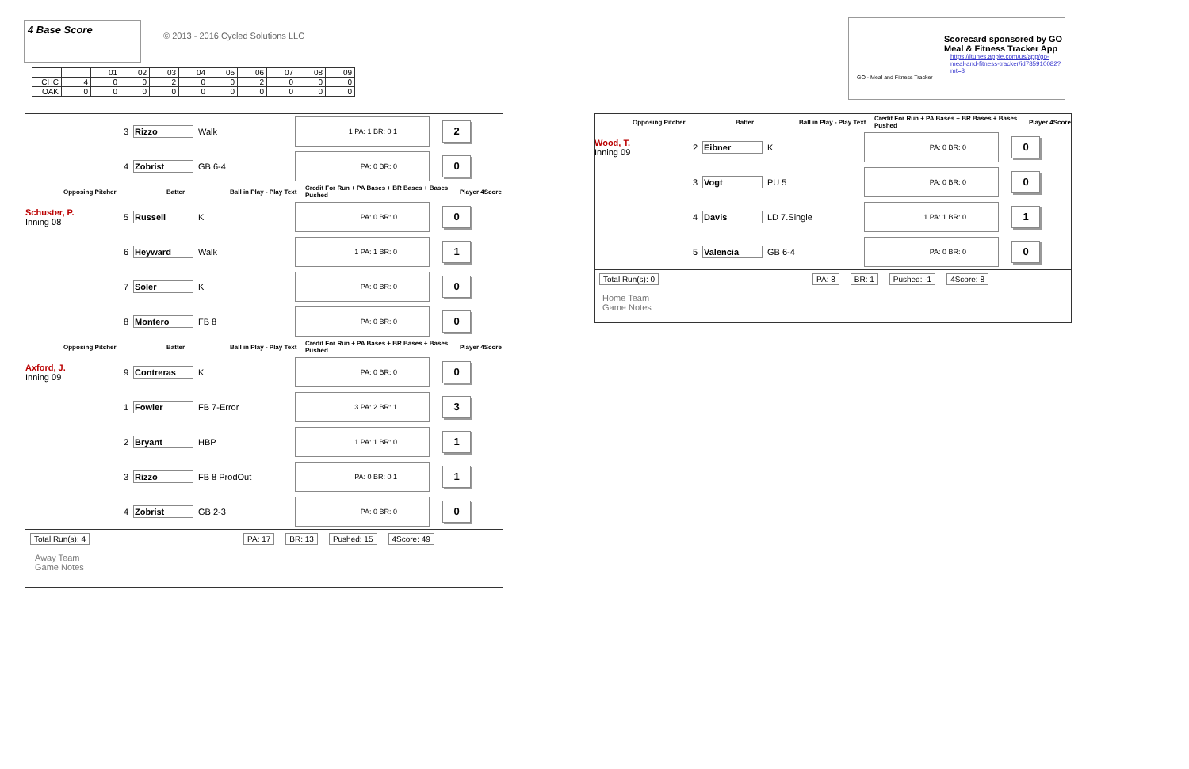4 Base Score
© 2013 - 2016 Cycled Solutions LLC
| | | 01 | 02 | 03 | 04 | 05 | 06 | 07 | 08 | 09 |
| CHC | 4 | 0 | 0 | 2 | 0 | 0 | 2 | 0 | 0 | 0 |
| OAK | 0 | 0 | 0 | 0 | 0 | 0 | 0 | 0 | 0 | 0 |
Scorecard sponsored by GO
Meal & Fitness Tracker App
https://itunes.apple.com/us/app/go-meal-and-fitness-tracker/id785910082?mt=8
GO - Meal and Fitness Tracker
3 Rizzo Walk
1 PA: 1 BR: 0 1
2
4 Zobrist GB 6-4
PA: 0 BR: 0
0
Opposing Pitcher Batter Ball in Play - Play Text Credit For Run + PA Bases + BR Bases + Bases Pushed Player 4Score
Schuster, P.
Inning 08 5 Russell K
PA: 0 BR: 0
0
6 Heyward Walk
1 PA: 1 BR: 0
1
7 Soler K
PA: 0 BR: 0
0
8 Montero FB 8
PA: 0 BR: 0
0
Opposing Pitcher Batter Ball in Play - Play Text Credit For Run + PA Bases + BR Bases + Bases Pushed Player 4Score
Axford, J.
Inning 09 9 Contreras K
PA: 0 BR: 0
0
1 Fowler FB 7-Error
3 PA: 2 BR: 1
3
2 Bryant HBP
1 PA: 1 BR: 0
1
3 Rizzo FB 8 ProdOut
PA: 0 BR: 0 1
1
4 Zobrist GB 2-3
PA: 0 BR: 0
0
Total Run(s): 4 PA: 17 BR: 13 Pushed: 15 4Score: 49
Away Team
Game Notes
Opposing Pitcher Batter Ball in Play - Play Text Credit For Run + PA Bases + BR Bases + Bases Pushed Player 4Score
Wood, T.
Inning 09 2 Eibner K
PA: 0 BR: 0
0
3 Vogt PU 5
PA: 0 BR: 0
0
4 Davis LD 7.Single
1 PA: 1 BR: 0
1
5 Valencia GB 6-4
PA: 0 BR: 0
0
Total Run(s): 0 PA: 8 BR: 1 Pushed: -1 4Score: 8
Home Team
Game Notes